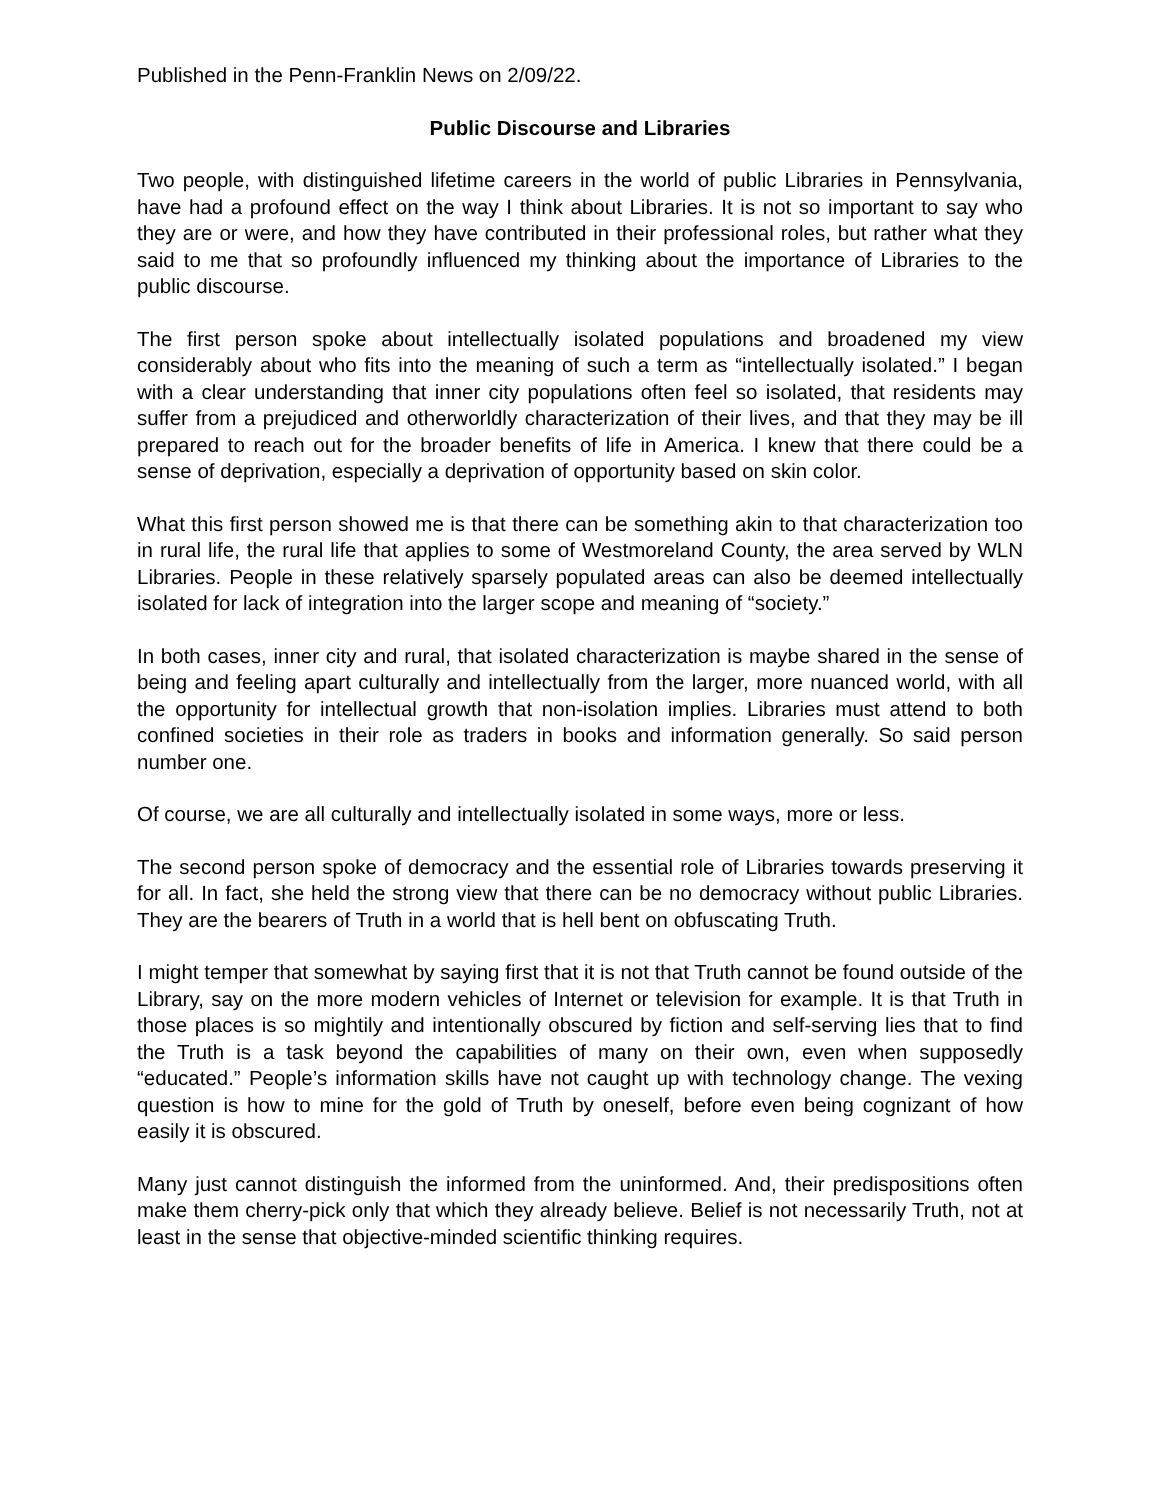Published in the Penn-Franklin News on 2/09/22.
Public Discourse and Libraries
Two people, with distinguished lifetime careers in the world of public Libraries in Pennsylvania, have had a profound effect on the way I think about Libraries. It is not so important to say who they are or were, and how they have contributed in their professional roles, but rather what they said to me that so profoundly influenced my thinking about the importance of Libraries to the public discourse.
The first person spoke about intellectually isolated populations and broadened my view considerably about who fits into the meaning of such a term as “intellectually isolated.” I began with a clear understanding that inner city populations often feel so isolated, that residents may suffer from a prejudiced and otherworldly characterization of their lives, and that they may be ill prepared to reach out for the broader benefits of life in America. I knew that there could be a sense of deprivation, especially a deprivation of opportunity based on skin color.
What this first person showed me is that there can be something akin to that characterization too in rural life, the rural life that applies to some of Westmoreland County, the area served by WLN Libraries. People in these relatively sparsely populated areas can also be deemed intellectually isolated for lack of integration into the larger scope and meaning of “society.”
In both cases, inner city and rural, that isolated characterization is maybe shared in the sense of being and feeling apart culturally and intellectually from the larger, more nuanced world, with all the opportunity for intellectual growth that non-isolation implies. Libraries must attend to both confined societies in their role as traders in books and information generally. So said person number one.
Of course, we are all culturally and intellectually isolated in some ways, more or less.
The second person spoke of democracy and the essential role of Libraries towards preserving it for all. In fact, she held the strong view that there can be no democracy without public Libraries. They are the bearers of Truth in a world that is hell bent on obfuscating Truth.
I might temper that somewhat by saying first that it is not that Truth cannot be found outside of the Library, say on the more modern vehicles of Internet or television for example. It is that Truth in those places is so mightily and intentionally obscured by fiction and self-serving lies that to find the Truth is a task beyond the capabilities of many on their own, even when supposedly “educated.” People’s information skills have not caught up with technology change. The vexing question is how to mine for the gold of Truth by oneself, before even being cognizant of how easily it is obscured.
Many just cannot distinguish the informed from the uninformed. And, their predispositions often make them cherry-pick only that which they already believe. Belief is not necessarily Truth, not at least in the sense that objective-minded scientific thinking requires.